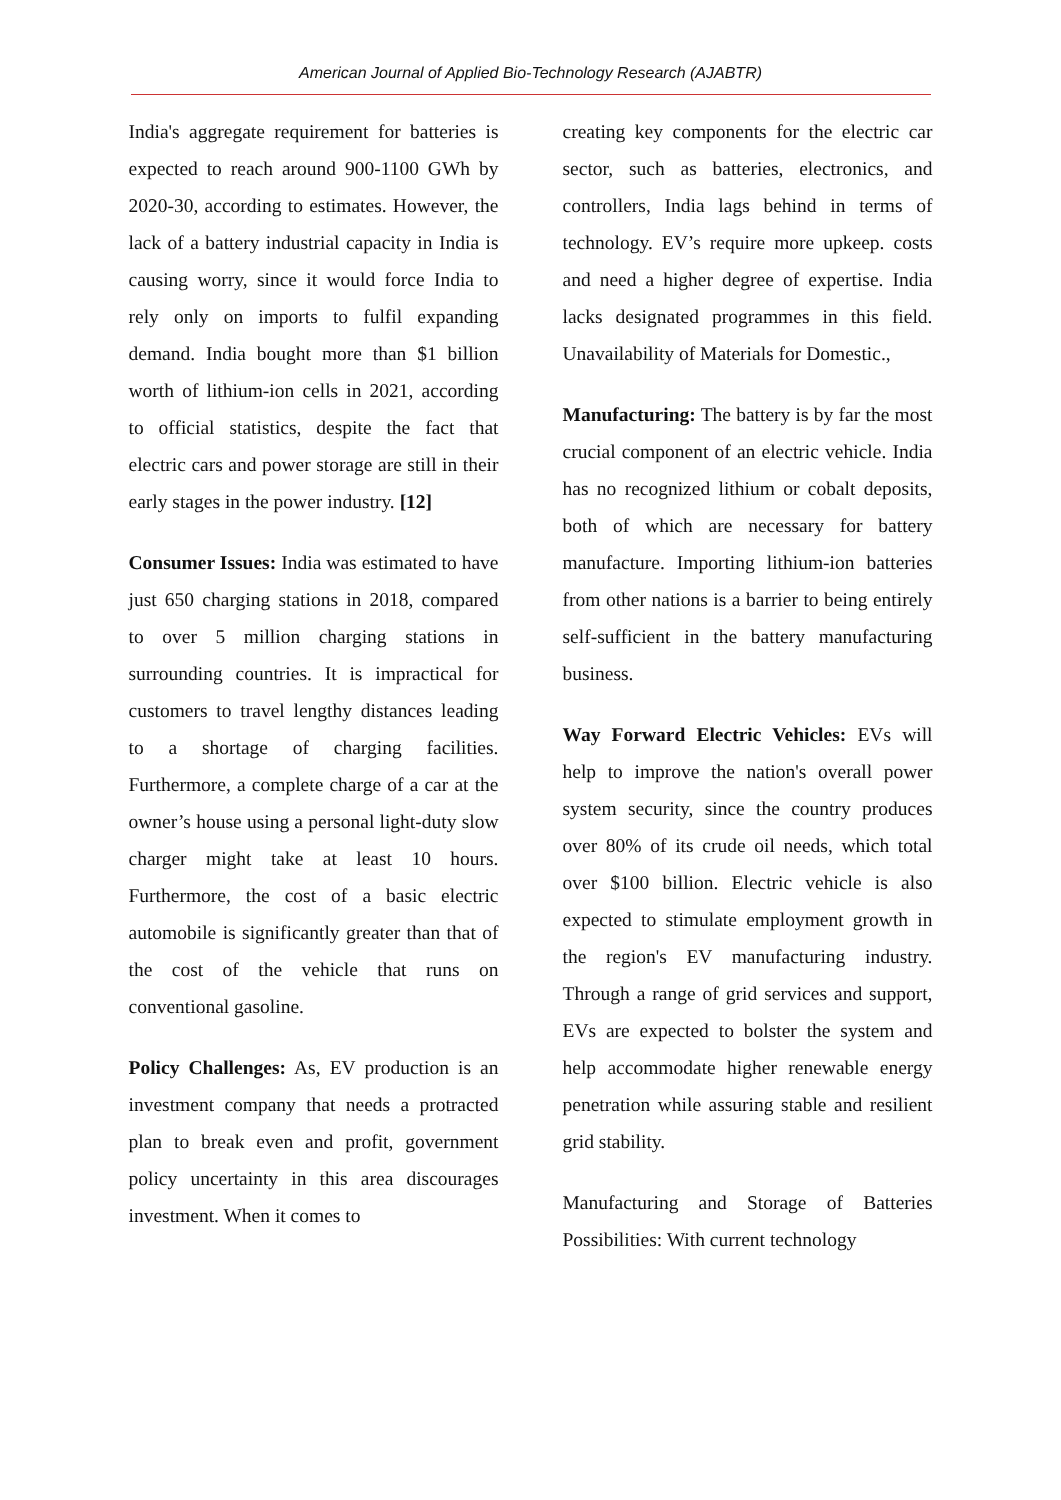American Journal of Applied Bio-Technology Research (AJABTR)
India's aggregate requirement for batteries is expected to reach around 900-1100 GWh by 2020-30, according to estimates. However, the lack of a battery industrial capacity in India is causing worry, since it would force India to rely only on imports to fulfil expanding demand. India bought more than $1 billion worth of lithium-ion cells in 2021, according to official statistics, despite the fact that electric cars and power storage are still in their early stages in the power industry. [12]
Consumer Issues: India was estimated to have just 650 charging stations in 2018, compared to over 5 million charging stations in surrounding countries. It is impractical for customers to travel lengthy distances leading to a shortage of charging facilities. Furthermore, a complete charge of a car at the owner’s house using a personal light-duty slow charger might take at least 10 hours. Furthermore, the cost of a basic electric automobile is significantly greater than that of the cost of the vehicle that runs on conventional gasoline.
Policy Challenges: As, EV production is an investment company that needs a protracted plan to break even and profit, government policy uncertainty in this area discourages investment. When it comes to
creating key components for the electric car sector, such as batteries, electronics, and controllers, India lags behind in terms of technology. EV’s require more upkeep. costs and need a higher degree of expertise. India lacks designated programmes in this field. Unavailability of Materials for Domestic.,
Manufacturing: The battery is by far the most crucial component of an electric vehicle. India has no recognized lithium or cobalt deposits, both of which are necessary for battery manufacture. Importing lithium-ion batteries from other nations is a barrier to being entirely self-sufficient in the battery manufacturing business.
Way Forward Electric Vehicles: EVs will help to improve the nation's overall power system security, since the country produces over 80% of its crude oil needs, which total over $100 billion. Electric vehicle is also expected to stimulate employment growth in the region's EV manufacturing industry. Through a range of grid services and support, EVs are expected to bolster the system and help accommodate higher renewable energy penetration while assuring stable and resilient grid stability.
Manufacturing and Storage of Batteries Possibilities: With current technology